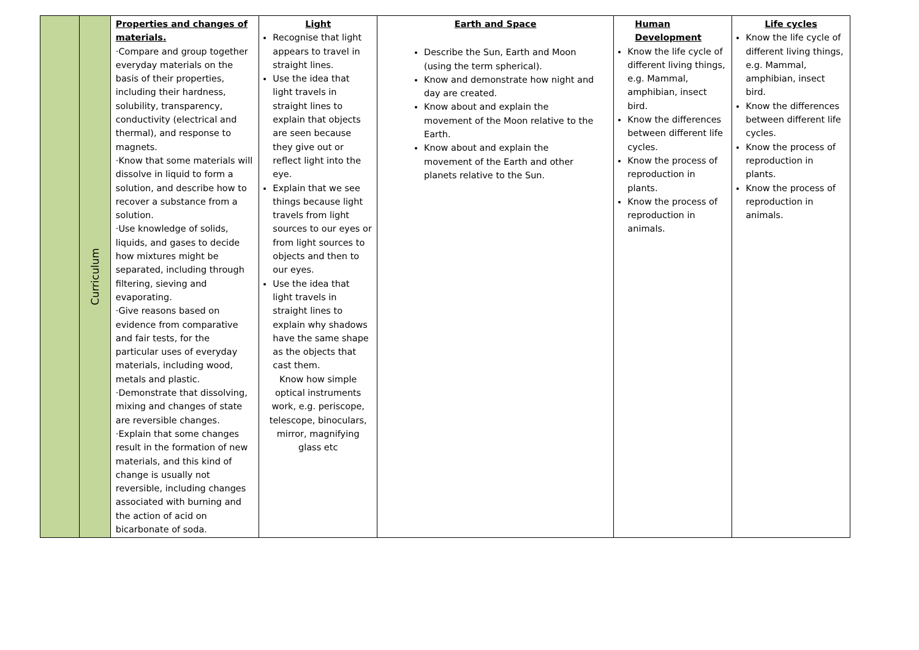| | Curriculum | Properties and changes of materials. ·Compare and group together everyday materials on the basis of their properties, including their hardness, solubility, transparency, conductivity (electrical and thermal), and response to magnets. ·Know that some materials will dissolve in liquid to form a solution, and describe how to recover a substance from a solution. ·Use knowledge of solids, liquids, and gases to decide how mixtures might be separated, including through filtering, sieving and evaporating. ·Give reasons based on evidence from comparative and fair tests, for the particular uses of everyday materials, including wood, metals and plastic. ·Demonstrate that dissolving, mixing and changes of state are reversible changes. ·Explain that some changes result in the formation of new materials, and this kind of change is usually not reversible, including changes associated with burning and the action of acid on bicarbonate of soda. | Light Recognise that light appears to travel in straight lines. Use the idea that light travels in straight lines to explain that objects are seen because they give out or reflect light into the eye. Explain that we see things because light travels from light sources to our eyes or from light sources to objects and then to our eyes. Use the idea that light travels in straight lines to explain why shadows have the same shape as the objects that cast them. Know how simple optical instruments work, e.g. periscope, telescope, binoculars, mirror, magnifying glass etc | Earth and Space Describe the Sun, Earth and Moon (using the term spherical). Know and demonstrate how night and day are created. Know about and explain the movement of the Moon relative to the Earth. Know about and explain the movement of the Earth and other planets relative to the Sun. | Human Development Know the life cycle of different living things, e.g. Mammal, amphibian, insect bird. Know the differences between different life cycles. Know the process of reproduction in plants. Know the process of reproduction in animals. | Life cycles Know the life cycle of different living things, e.g. Mammal, amphibian, insect bird. Know the differences between different life cycles. Know the process of reproduction in plants. Know the process of reproduction in animals. |